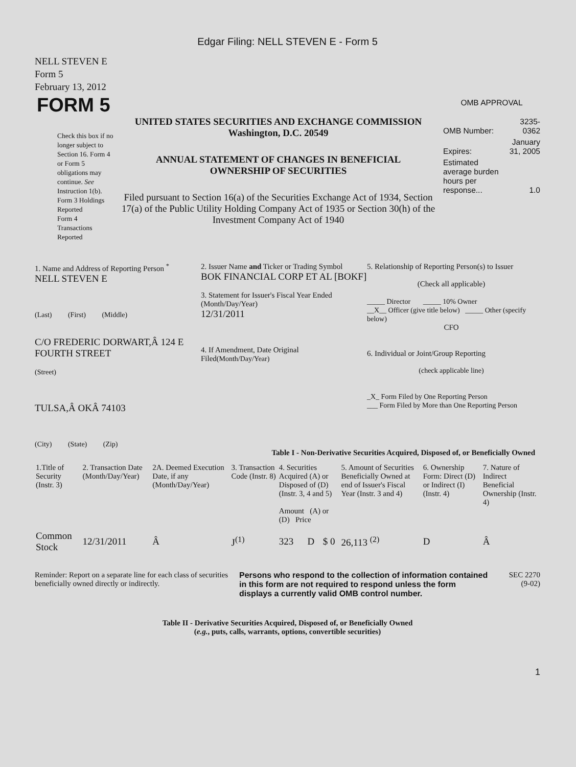Edgar Filing: NELL STEVEN E - Form 5
NELL STEVEN E
Form 5
February 13, 2012
FORM 5
OMB APPROVAL
Check this box if no longer subject to Section 16. Form 4 or Form 5 obligations may continue. See Instruction 1(b).
Form 3 Holdings Reported
Form 4 Transactions Reported
UNITED STATES SECURITIES AND EXCHANGE COMMISSION
Washington, D.C. 20549
ANNUAL STATEMENT OF CHANGES IN BENEFICIAL
OWNERSHIP OF SECURITIES
Filed pursuant to Section 16(a) of the Securities Exchange Act of 1934, Section 17(a) of the Public Utility Holding Company Act of 1935 or Section 30(h) of the Investment Company Act of 1940
| OMB Number: | 3235-0362 |
| Expires: | January 31, 2005 |
| Estimated average burden hours per response... | 1.0 |
1. Name and Address of Reporting Person <sup>*</sup>
NELL STEVEN E
(Last) (First) (Middle)
C/O FREDERIC DORWART,Â 124 E FOURTH STREET
(Street)
TULSA,Â OKÂ 74103
(City) (State) (Zip)
2. Issuer Name and Ticker or Trading Symbol
BOK FINANCIAL CORP ET AL [BOKF]
3. Statement for Issuer's Fiscal Year Ended (Month/Day/Year)
12/31/2011
4. If Amendment, Date Original Filed(Month/Day/Year)
5. Relationship of Reporting Person(s) to Issuer
(Check all applicable)
_____ Director _____ 10% Owner
__X__ Officer (give title below) _____ Other (specify below)
CFO
6. Individual or Joint/Group Reporting
(check applicable line)
_X_ Form Filed by One Reporting Person
___ Form Filed by More than One Reporting Person
Table I - Non-Derivative Securities Acquired, Disposed of, or Beneficially Owned
| 1.Title of Security (Instr. 3) | 2. Transaction Date (Month/Day/Year) | 2A. Deemed Execution Date, if any (Month/Day/Year) | 3. Transaction Code (Instr. 8) | 4. Securities Acquired (A) or Disposed of (D) (Instr. 3, 4 and 5) Amount (A) or (D) Price | | | 5. Amount of Securities Beneficially Owned at end of Issuer's Fiscal Year (Instr. 3 and 4) | 6. Ownership Form: Direct (D) or Indirect (I) (Instr. 4) | 7. Nature of Indirect Beneficial Ownership (Instr. 4) |
| --- | --- | --- | --- | --- | --- | --- | --- | --- | --- |
| Common Stock | 12/31/2011 | Â | J<sup>(1)</sup> | 323 | D | $ 0 | 26,113 <sup>(2)</sup> | D | Â |
Reminder: Report on a separate line for each class of securities beneficially owned directly or indirectly.
Persons who respond to the collection of information contained in this form are not required to respond unless the form displays a currently valid OMB control number.
SEC 2270
(9-02)
Table II - Derivative Securities Acquired, Disposed of, or Beneficially Owned
(e.g., puts, calls, warrants, options, convertible securities)
1